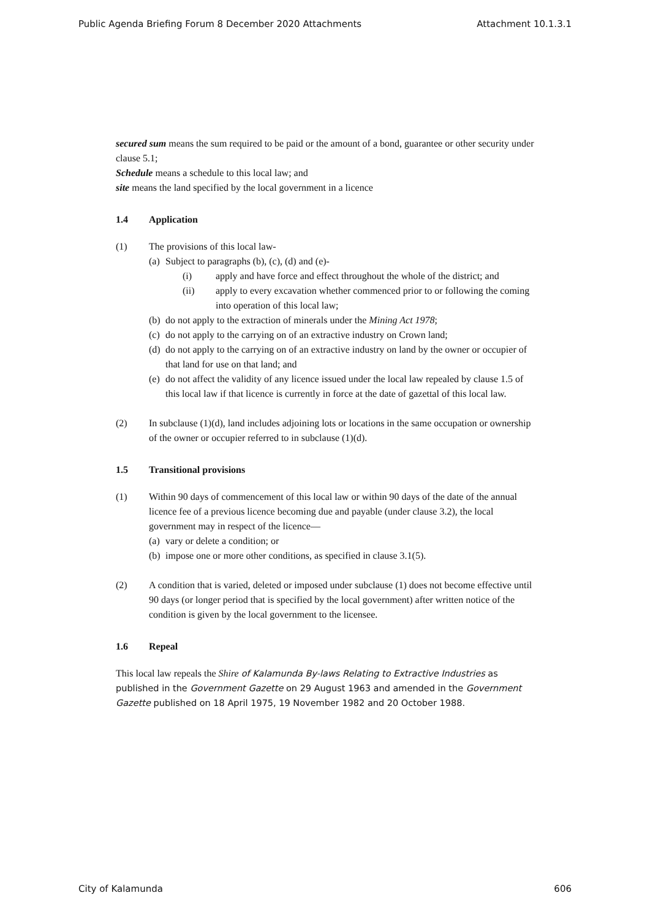Public Agenda Briefing Forum 8 December 2020 Attachments Attachment 10.1.3.1
secured sum means the sum required to be paid or the amount of a bond, guarantee or other security under clause 5.1;
Schedule means a schedule to this local law; and
site means the land specified by the local government in a licence
1.4 Application
(1) The provisions of this local law-
(a)
Subject to paragraphs (b), (c), (d) and (e)-
(i) apply and have force and effect throughout the whole of the district; and
(ii) apply to every excavation whether commenced prior to or following the coming into operation of this local law;
(b)
do not apply to the extraction of minerals under the Mining Act 1978;
(c)
do not apply to the carrying on of an extractive industry on Crown land;
(d)
do not apply to the carrying on of an extractive industry on land by the owner or occupier of that land for use on that land; and
(e)
do not affect the validity of any licence issued under the local law repealed by clause 1.5 of this local law if that licence is currently in force at the date of gazettal of this local law.
(2) In subclause (1)(d), land includes adjoining lots or locations in the same occupation or ownership of the owner or occupier referred to in subclause (1)(d).
1.5 Transitional provisions
(1) Within 90 days of commencement of this local law or within 90 days of the date of the annual licence fee of a previous licence becoming due and payable (under clause 3.2), the local government may in respect of the licence—
(a)
vary or delete a condition; or
(b)
impose one or more other conditions, as specified in clause 3.1(5).
(2) A condition that is varied, deleted or imposed under subclause (1) does not become effective until 90 days (or longer period that is specified by the local government) after written notice of the condition is given by the local government to the licensee.
1.6 Repeal
This local law repeals the Shire of Kalamunda By-laws Relating to Extractive Industries as published in the Government Gazette on 29 August 1963 and amended in the Government Gazette published on 18 April 1975, 19 November 1982 and 20 October 1988.
City of Kalamunda 606